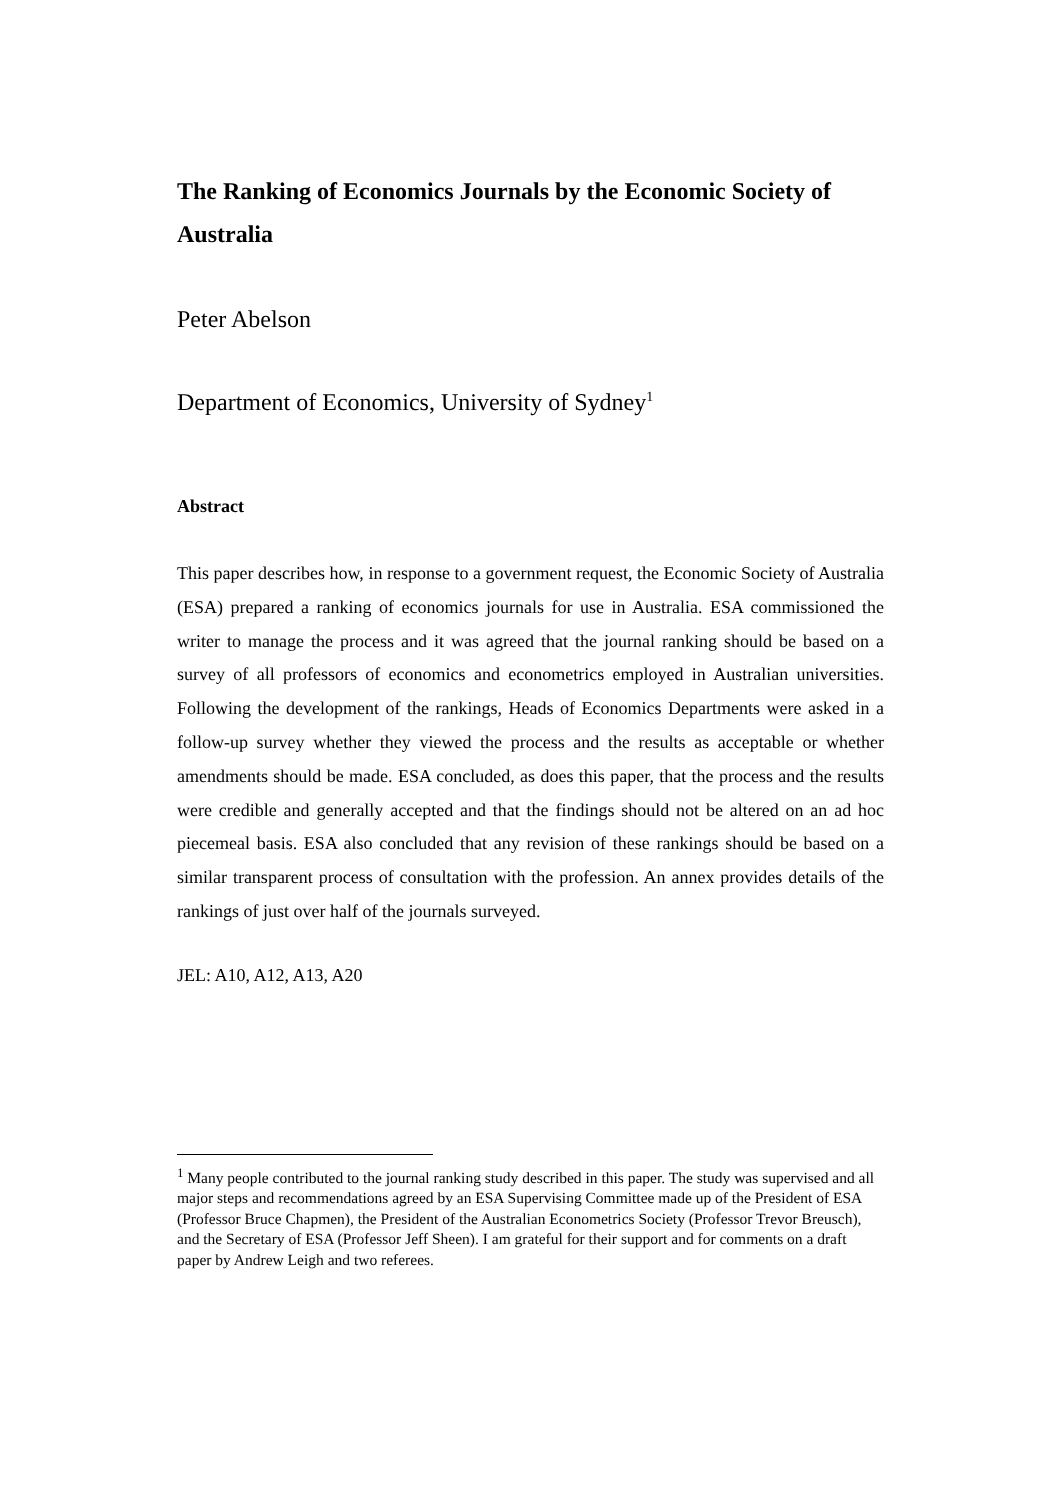The Ranking of Economics Journals by the Economic Society of Australia
Peter Abelson
Department of Economics, University of Sydney<sup>1</sup>
Abstract
This paper describes how, in response to a government request, the Economic Society of Australia (ESA) prepared a ranking of economics journals for use in Australia. ESA commissioned the writer to manage the process and it was agreed that the journal ranking should be based on a survey of all professors of economics and econometrics employed in Australian universities. Following the development of the rankings, Heads of Economics Departments were asked in a follow-up survey whether they viewed the process and the results as acceptable or whether amendments should be made. ESA concluded, as does this paper, that the process and the results were credible and generally accepted and that the findings should not be altered on an ad hoc piecemeal basis. ESA also concluded that any revision of these rankings should be based on a similar transparent process of consultation with the profession. An annex provides details of the rankings of just over half of the journals surveyed.
JEL: A10, A12, A13, A20
<sup>1</sup> Many people contributed to the journal ranking study described in this paper. The study was supervised and all major steps and recommendations agreed by an ESA Supervising Committee made up of the President of ESA (Professor Bruce Chapmen), the President of the Australian Econometrics Society (Professor Trevor Breusch), and the Secretary of ESA (Professor Jeff Sheen). I am grateful for their support and for comments on a draft paper by Andrew Leigh and two referees.